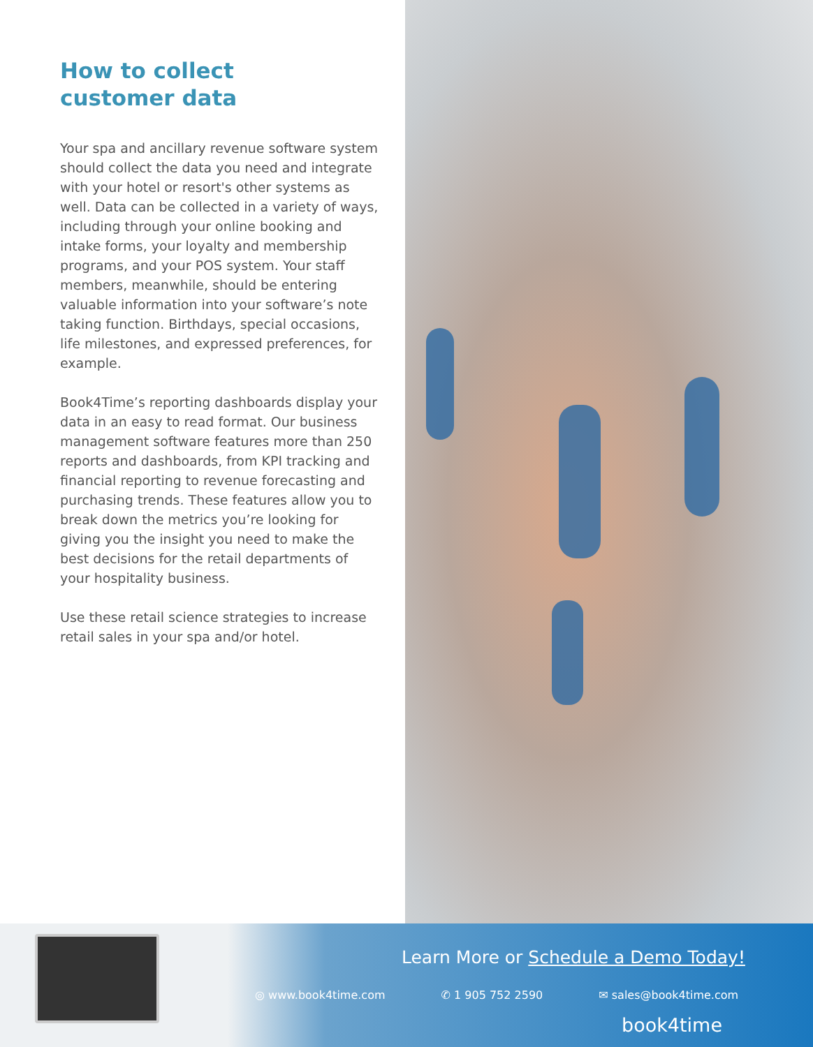How to collect
customer data
Your spa and ancillary revenue software system should collect the data you need and integrate with your hotel or resort's other systems as well. Data can be collected in a variety of ways, including through your online booking and intake forms, your loyalty and membership programs, and your POS system. Your staff members, meanwhile, should be entering valuable information into your software’s note taking function. Birthdays, special occasions, life milestones, and expressed preferences, for example.
Book4Time’s reporting dashboards display your data in an easy to read format. Our business management software features more than 250 reports and dashboards, from KPI tracking and financial reporting to revenue forecasting and purchasing trends. These features allow you to break down the metrics you’re looking for giving you the insight you need to make the best decisions for the retail departments of your hospitality business.
Use these retail science strategies to increase retail sales in your spa and/or hotel.
Learn More or Schedule a Demo Today!
◎ www.book4time.com ✆ 1 905 752 2590 ✉ sales@book4time.com
book4time